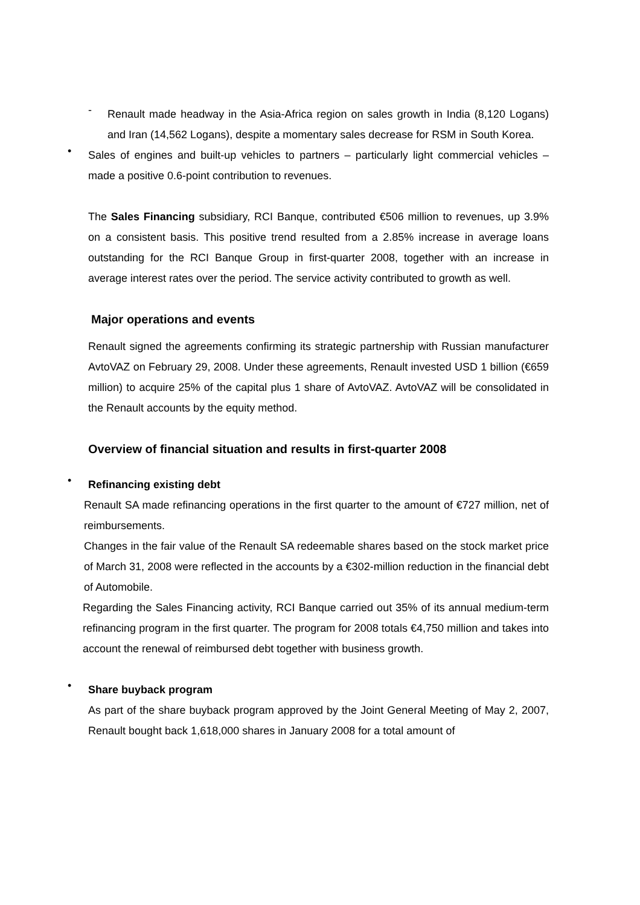-
Renault made headway in the Asia-Africa region on sales growth in India (8,120 Logans) and Iran (14,562 Logans), despite a momentary sales decrease for RSM in South Korea.
•
Sales of engines and built-up vehicles to partners – particularly light commercial vehicles – made a positive 0.6-point contribution to revenues.
The Sales Financing subsidiary, RCI Banque, contributed €506 million to revenues, up 3.9% on a consistent basis. This positive trend resulted from a 2.85% increase in average loans outstanding for the RCI Banque Group in first-quarter 2008, together with an increase in average interest rates over the period. The service activity contributed to growth as well.
Major operations and events
Renault signed the agreements confirming its strategic partnership with Russian manufacturer AvtoVAZ on February 29, 2008. Under these agreements, Renault invested USD 1 billion (€659 million) to acquire 25% of the capital plus 1 share of AvtoVAZ. AvtoVAZ will be consolidated in the Renault accounts by the equity method.
Overview of financial situation and results in first-quarter 2008
•
Refinancing existing debt
Renault SA made refinancing operations in the first quarter to the amount of €727 million, net of reimbursements.
Changes in the fair value of the Renault SA redeemable shares based on the stock market price of March 31, 2008 were reflected in the accounts by a €302-million reduction in the financial debt of Automobile.
Regarding the Sales Financing activity, RCI Banque carried out 35% of its annual medium-term refinancing program in the first quarter. The program for 2008 totals €4,750 million and takes into account the renewal of reimbursed debt together with business growth.
•
Share buyback program
As part of the share buyback program approved by the Joint General Meeting of May 2, 2007, Renault bought back 1,618,000 shares in January 2008 for a total amount of